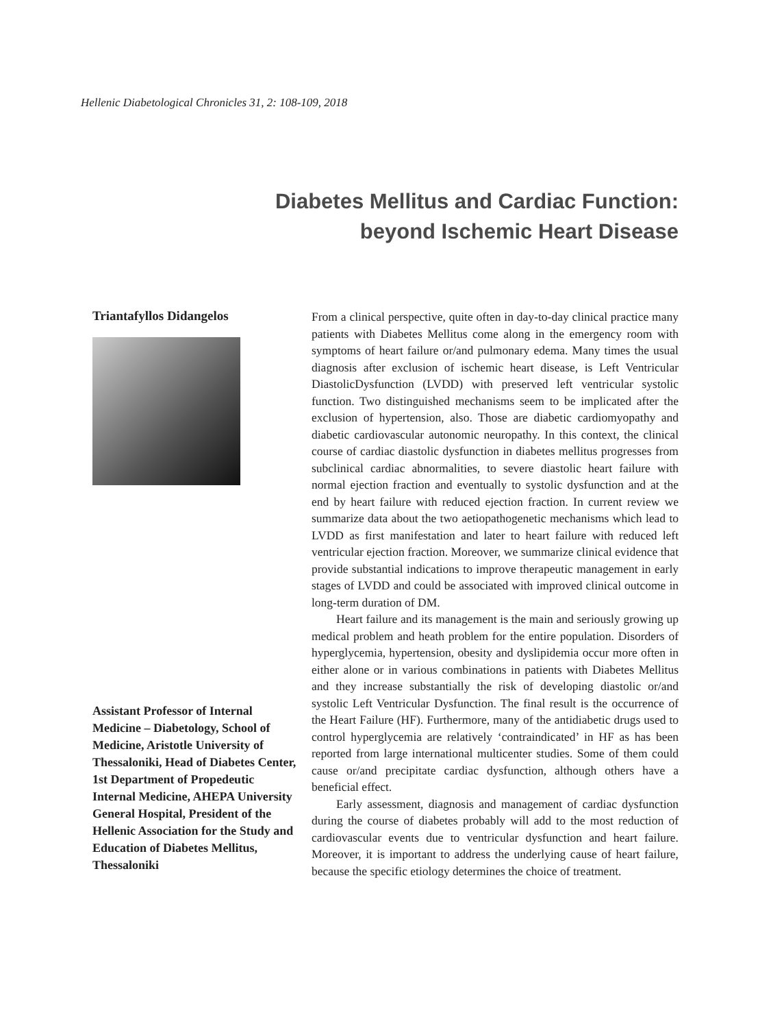Hellenic Diabetological Chronicles 31, 2: 108-109, 2018
Diabetes Mellitus and Cardiac Function:
beyond Ischemic Heart Disease
Triantafyllos Didangelos
Assistant Professor of Internal Medicine – Diabetology, School of Medicine, Aristotle University of Thessaloniki, Head of Diabetes Center, 1st Department of Propedeutic Internal Medicine, AHEPA University General Hospital, President of the Hellenic Association for the Study and Education of Diabetes Mellitus, Thessaloniki
From a clinical perspective, quite often in day-to-day clinical practice many patients with Diabetes Mellitus come along in the emergency room with symptoms of heart failure or/and pulmonary edema. Many times the usual diagnosis after exclusion of ischemic heart disease, is Left Ventricular DiastolicDysfunction (LVDD) with preserved left ventricular systolic function. Two distinguished mechanisms seem to be implicated after the exclusion of hypertension, also. Those are diabetic cardiomyopathy and diabetic cardiovascular autonomic neuropathy. In this context, the clinical course of cardiac diastolic dysfunction in diabetes mellitus progresses from subclinical cardiac abnormalities, to severe diastolic heart failure with normal ejection fraction and eventually to systolic dysfunction and at the end by heart failure with reduced ejection fraction. In current review we summarize data about the two aetiopathogenetic mechanisms which lead to LVDD as first manifestation and later to heart failure with reduced left ventricular ejection fraction. Moreover, we summarize clinical evidence that provide substantial indications to improve therapeutic management in early stages of LVDD and could be associated with improved clinical outcome in long-term duration of DM.
Heart failure and its management is the main and seriously growing up medical problem and heath problem for the entire population. Disorders of hyperglycemia, hypertension, obesity and dyslipidemia occur more often in either alone or in various combinations in patients with Diabetes Mellitus and they increase substantially the risk of developing diastolic or/and systolic Left Ventricular Dysfunction. The final result is the occurrence of the Heart Failure (HF). Furthermore, many of the antidiabetic drugs used to control hyperglycemia are relatively ‘contraindicated’ in HF as has been reported from large international multicenter studies. Some of them could cause or/and precipitate cardiac dysfunction, although others have a beneficial effect.
Early assessment, diagnosis and management of cardiac dysfunction during the course of diabetes probably will add to the most reduction of cardiovascular events due to ventricular dysfunction and heart failure. Moreover, it is important to address the underlying cause of heart failure, because the specific etiology determines the choice of treatment.